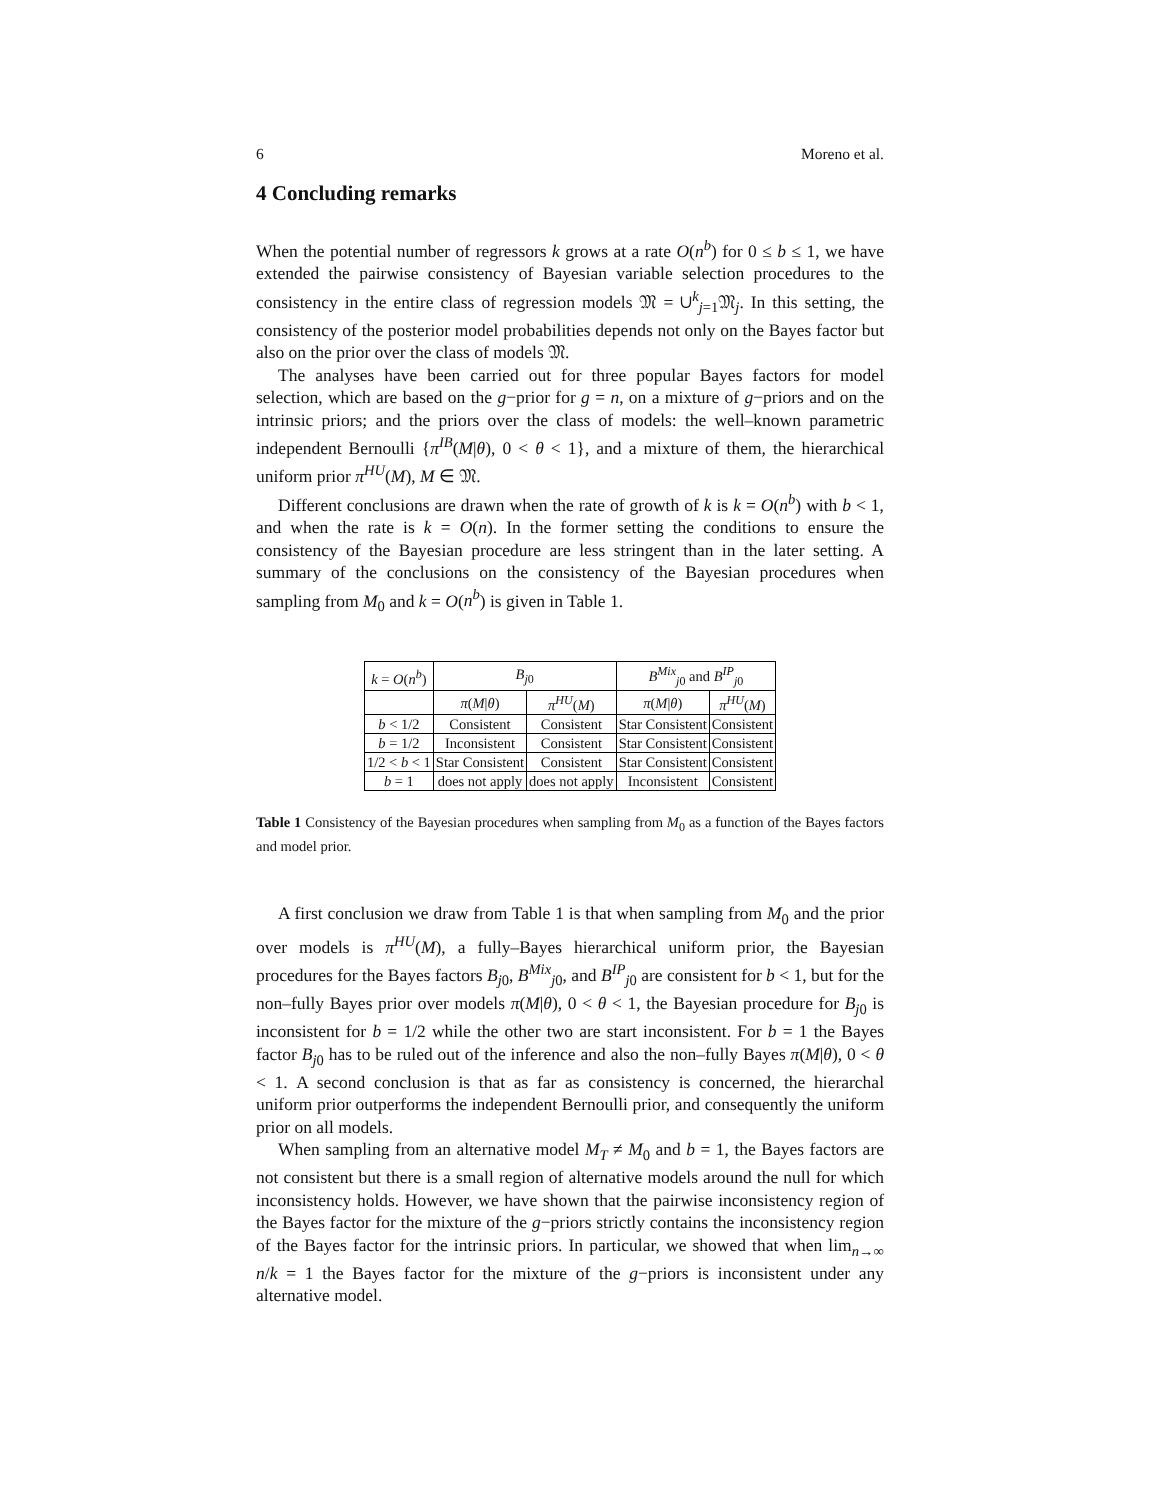6 Moreno et al.
4 Concluding remarks
When the potential number of regressors k grows at a rate O(n<sup>b</sup>) for 0 ≤ b ≤ 1, we have extended the pairwise consistency of Bayesian variable selection procedures to the consistency in the entire class of regression models 𝔐 = ∪<sup>k</sup><sub>j=1</sub>𝔐<sub>j</sub>. In this setting, the consistency of the posterior model probabilities depends not only on the Bayes factor but also on the prior over the class of models 𝔐.
The analyses have been carried out for three popular Bayes factors for model selection, which are based on the g−prior for g = n, on a mixture of g−priors and on the intrinsic priors; and the priors over the class of models: the well–known parametric independent Bernoulli {π<sup>IB</sup>(M|θ), 0 < θ < 1}, and a mixture of them, the hierarchical uniform prior π<sup>HU</sup>(M), M ∈ 𝔐.
Different conclusions are drawn when the rate of growth of k is k = O(n<sup>b</sup>) with b < 1, and when the rate is k = O(n). In the former setting the conditions to ensure the consistency of the Bayesian procedure are less stringent than in the later setting. A summary of the conclusions on the consistency of the Bayesian procedures when sampling from M<sub>0</sub> and k = O(n<sup>b</sup>) is given in Table 1.
| k = O ( n<sup>b</sup> ) | B<sub>j0</sub> | | B<sup>Mix</sup><sub>j0</sub> and B<sup>IP</sup><sub>j0</sub> | |
| --- | --- | --- | --- | --- |
| | π ( M / θ ) | π<sup>HU</sup> ( M ) | π ( M / θ ) | π<sup>HU</sup> ( M ) |
| b < 1/2 | Consistent | Consistent | Star Consistent | Consistent |
| b = 1/2 | Inconsistent | Consistent | Star Consistent | Consistent |
| 1/2 < b < 1 | Star Consistent | Consistent | Star Consistent | Consistent |
| b = 1 | does not apply | does not apply | Inconsistent | Consistent |
Table 1 Consistency of the Bayesian procedures when sampling from M<sub>0</sub> as a function of the Bayes factors and model prior.
A first conclusion we draw from Table 1 is that when sampling from M<sub>0</sub> and the prior over models is π<sup>HU</sup>(M), a fully–Bayes hierarchical uniform prior, the Bayesian procedures for the Bayes factors B<sub>j0</sub>, B<sup>Mix</sup><sub>j0</sub>, and B<sup>IP</sup><sub>j0</sub> are consistent for b < 1, but for the non–fully Bayes prior over models π(M|θ), 0 < θ < 1, the Bayesian procedure for B<sub>j0</sub> is inconsistent for b = 1/2 while the other two are start inconsistent. For b = 1 the Bayes factor B<sub>j0</sub> has to be ruled out of the inference and also the non–fully Bayes π(M|θ), 0 < θ < 1. A second conclusion is that as far as consistency is concerned, the hierarchal uniform prior outperforms the independent Bernoulli prior, and consequently the uniform prior on all models.
When sampling from an alternative model M<sub>T</sub> ≠ M<sub>0</sub> and b = 1, the Bayes factors are not consistent but there is a small region of alternative models around the null for which inconsistency holds. However, we have shown that the pairwise inconsistency region of the Bayes factor for the mixture of the g−priors strictly contains the inconsistency region of the Bayes factor for the intrinsic priors. In particular, we showed that when lim<sub>n→∞</sub> n/k = 1 the Bayes factor for the mixture of the g−priors is inconsistent under any alternative model.